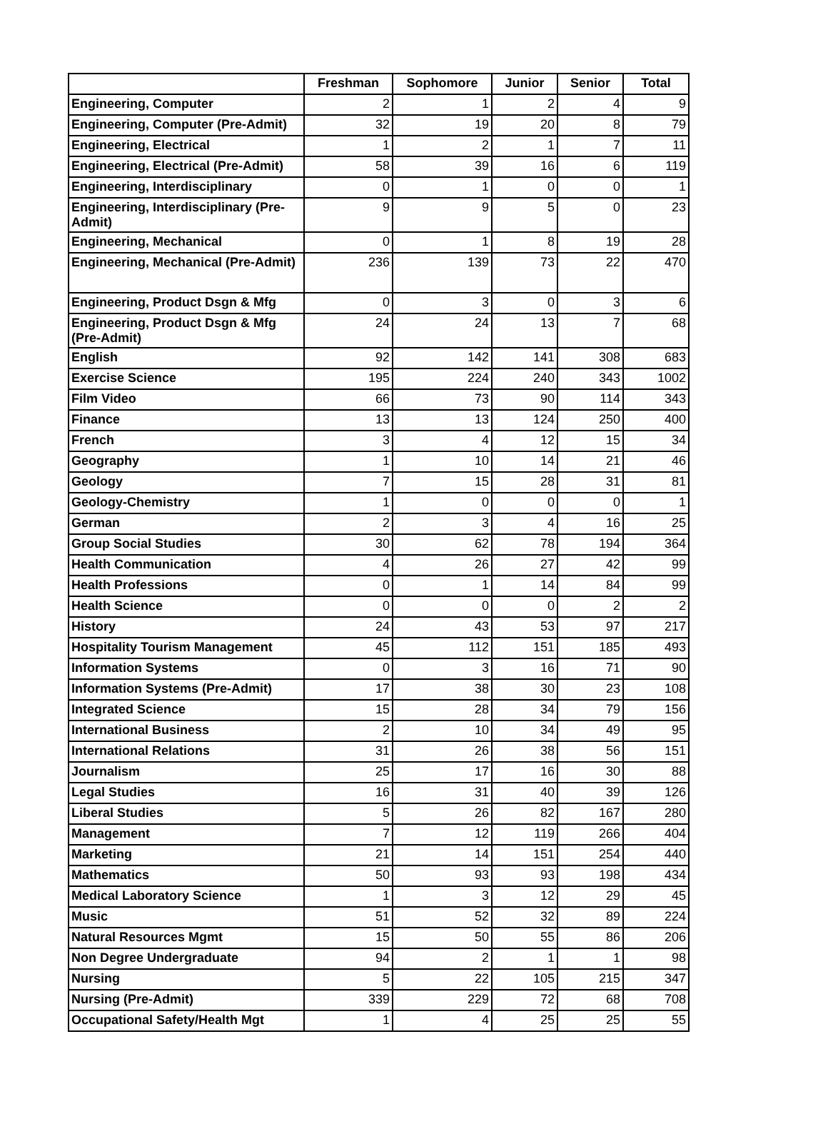| | Freshman | Sophomore | Junior | Senior | Total |
| --- | --- | --- | --- | --- | --- |
| Engineering, Computer | 2 | 1 | 2 | 4 | 9 |
| Engineering, Computer (Pre-Admit) | 32 | 19 | 20 | 8 | 79 |
| Engineering, Electrical | 1 | 2 | 1 | 7 | 11 |
| Engineering, Electrical (Pre-Admit) | 58 | 39 | 16 | 6 | 119 |
| Engineering, Interdisciplinary | 0 | 1 | 0 | 0 | 1 |
| Engineering, Interdisciplinary (Pre-Admit) | 9 | 9 | 5 | 0 | 23 |
| Engineering, Mechanical | 0 | 1 | 8 | 19 | 28 |
| Engineering, Mechanical (Pre-Admit) | 236 | 139 | 73 | 22 | 470 |
| Engineering, Product Dsgn & Mfg | 0 | 3 | 0 | 3 | 6 |
| Engineering, Product Dsgn & Mfg (Pre-Admit) | 24 | 24 | 13 | 7 | 68 |
| English | 92 | 142 | 141 | 308 | 683 |
| Exercise Science | 195 | 224 | 240 | 343 | 1002 |
| Film Video | 66 | 73 | 90 | 114 | 343 |
| Finance | 13 | 13 | 124 | 250 | 400 |
| French | 3 | 4 | 12 | 15 | 34 |
| Geography | 1 | 10 | 14 | 21 | 46 |
| Geology | 7 | 15 | 28 | 31 | 81 |
| Geology-Chemistry | 1 | 0 | 0 | 0 | 1 |
| German | 2 | 3 | 4 | 16 | 25 |
| Group Social Studies | 30 | 62 | 78 | 194 | 364 |
| Health Communication | 4 | 26 | 27 | 42 | 99 |
| Health Professions | 0 | 1 | 14 | 84 | 99 |
| Health Science | 0 | 0 | 0 | 2 | 2 |
| History | 24 | 43 | 53 | 97 | 217 |
| Hospitality Tourism Management | 45 | 112 | 151 | 185 | 493 |
| Information Systems | 0 | 3 | 16 | 71 | 90 |
| Information Systems (Pre-Admit) | 17 | 38 | 30 | 23 | 108 |
| Integrated Science | 15 | 28 | 34 | 79 | 156 |
| International Business | 2 | 10 | 34 | 49 | 95 |
| International Relations | 31 | 26 | 38 | 56 | 151 |
| Journalism | 25 | 17 | 16 | 30 | 88 |
| Legal Studies | 16 | 31 | 40 | 39 | 126 |
| Liberal Studies | 5 | 26 | 82 | 167 | 280 |
| Management | 7 | 12 | 119 | 266 | 404 |
| Marketing | 21 | 14 | 151 | 254 | 440 |
| Mathematics | 50 | 93 | 93 | 198 | 434 |
| Medical Laboratory Science | 1 | 3 | 12 | 29 | 45 |
| Music | 51 | 52 | 32 | 89 | 224 |
| Natural Resources Mgmt | 15 | 50 | 55 | 86 | 206 |
| Non Degree Undergraduate | 94 | 2 | 1 | 1 | 98 |
| Nursing | 5 | 22 | 105 | 215 | 347 |
| Nursing (Pre-Admit) | 339 | 229 | 72 | 68 | 708 |
| Occupational Safety/Health Mgt | 1 | 4 | 25 | 25 | 55 |